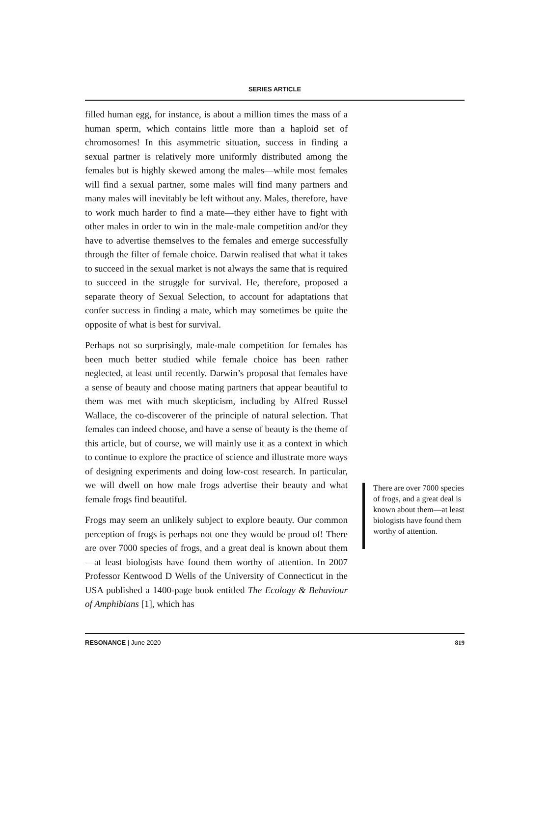SERIES ARTICLE
filled human egg, for instance, is about a million times the mass of a human sperm, which contains little more than a haploid set of chromosomes! In this asymmetric situation, success in finding a sexual partner is relatively more uniformly distributed among the females but is highly skewed among the males—while most females will find a sexual partner, some males will find many partners and many males will inevitably be left without any. Males, therefore, have to work much harder to find a mate—they either have to fight with other males in order to win in the male-male competition and/or they have to advertise themselves to the females and emerge successfully through the filter of female choice. Darwin realised that what it takes to succeed in the sexual market is not always the same that is required to succeed in the struggle for survival. He, therefore, proposed a separate theory of Sexual Selection, to account for adaptations that confer success in finding a mate, which may sometimes be quite the opposite of what is best for survival.
Perhaps not so surprisingly, male-male competition for females has been much better studied while female choice has been rather neglected, at least until recently. Darwin’s proposal that females have a sense of beauty and choose mating partners that appear beautiful to them was met with much skepticism, including by Alfred Russel Wallace, the co-discoverer of the principle of natural selection. That females can indeed choose, and have a sense of beauty is the theme of this article, but of course, we will mainly use it as a context in which to continue to explore the practice of science and illustrate more ways of designing experiments and doing low-cost research. In particular, we will dwell on how male frogs advertise their beauty and what female frogs find beautiful.
Frogs may seem an unlikely subject to explore beauty. Our common perception of frogs is perhaps not one they would be proud of! There are over 7000 species of frogs, and a great deal is known about them—at least biologists have found them worthy of attention. In 2007 Professor Kentwood D Wells of the University of Connecticut in the USA published a 1400-page book entitled The Ecology & Behaviour of Amphibians [1], which has
There are over 7000 species of frogs, and a great deal is known about them—at least biologists have found them worthy of attention.
RESONANCE | June 2020 819